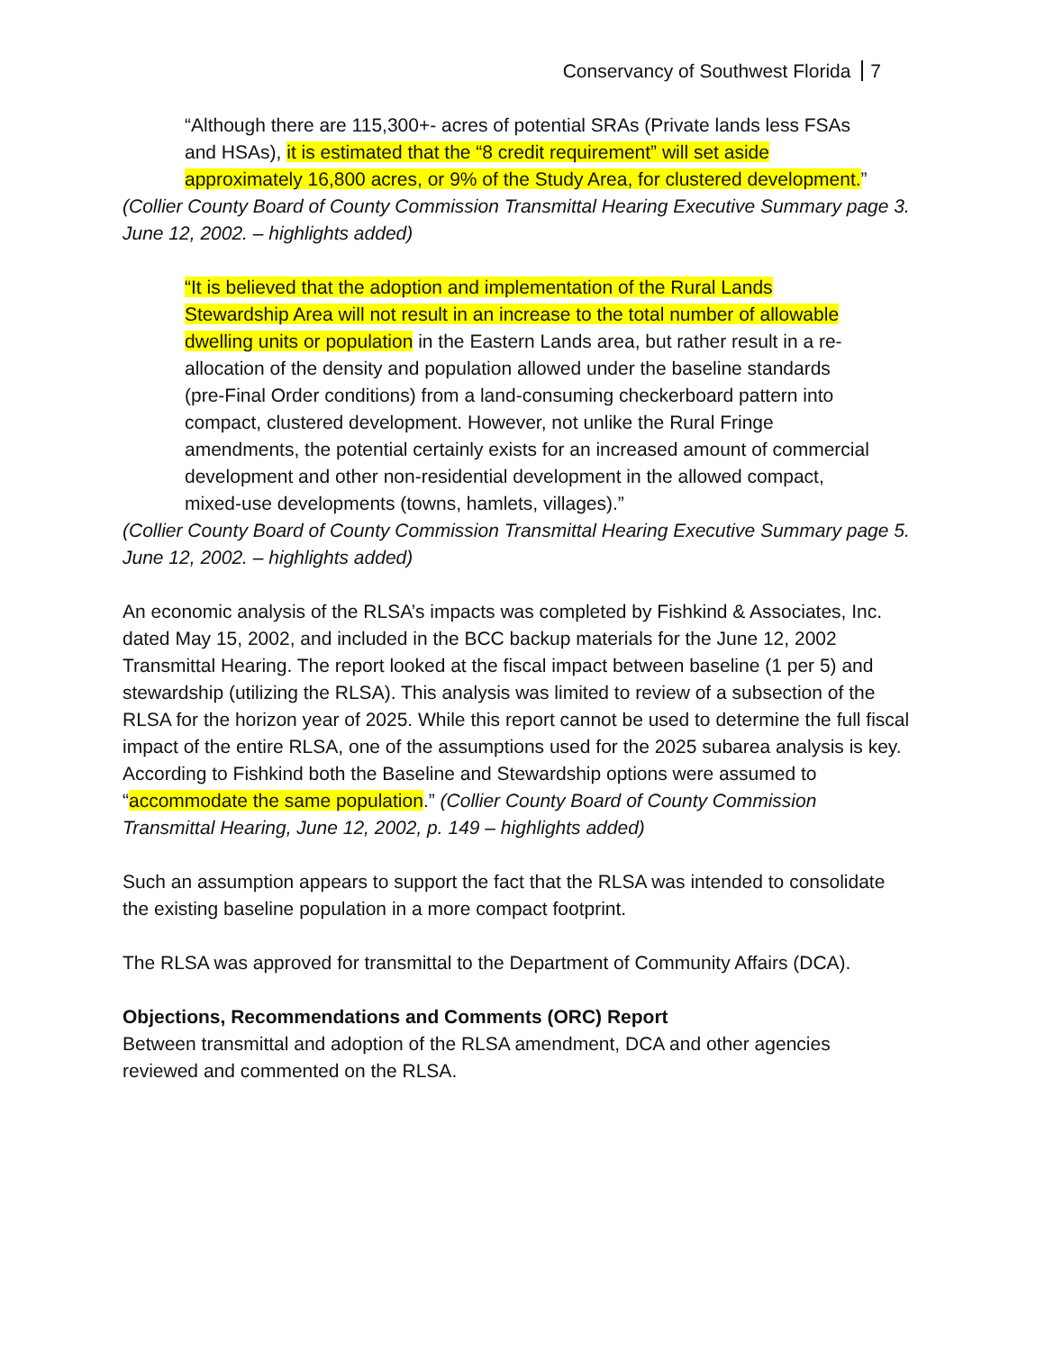Conservancy of Southwest Florida 7
“Although there are 115,300+- acres of potential SRAs (Private lands less FSAs and HSAs), it is estimated that the “8 credit requirement” will set aside approximately 16,800 acres, or 9% of the Study Area, for clustered development.”
(Collier County Board of County Commission Transmittal Hearing Executive Summary page 3. June 12, 2002. – highlights added)
“It is believed that the adoption and implementation of the Rural Lands Stewardship Area will not result in an increase to the total number of allowable dwelling units or population in the Eastern Lands area, but rather result in a re-allocation of the density and population allowed under the baseline standards (pre-Final Order conditions) from a land-consuming checkerboard pattern into compact, clustered development. However, not unlike the Rural Fringe amendments, the potential certainly exists for an increased amount of commercial development and other non-residential development in the allowed compact, mixed-use developments (towns, hamlets, villages).”
(Collier County Board of County Commission Transmittal Hearing Executive Summary page 5. June 12, 2002. – highlights added)
An economic analysis of the RLSA’s impacts was completed by Fishkind & Associates, Inc. dated May 15, 2002, and included in the BCC backup materials for the June 12, 2002 Transmittal Hearing. The report looked at the fiscal impact between baseline (1 per 5) and stewardship (utilizing the RLSA). This analysis was limited to review of a subsection of the RLSA for the horizon year of 2025. While this report cannot be used to determine the full fiscal impact of the entire RLSA, one of the assumptions used for the 2025 subarea analysis is key. According to Fishkind both the Baseline and Stewardship options were assumed to “accommodate the same population.” (Collier County Board of County Commission Transmittal Hearing, June 12, 2002, p. 149 – highlights added)
Such an assumption appears to support the fact that the RLSA was intended to consolidate the existing baseline population in a more compact footprint.
The RLSA was approved for transmittal to the Department of Community Affairs (DCA).
Objections, Recommendations and Comments (ORC) Report
Between transmittal and adoption of the RLSA amendment, DCA and other agencies reviewed and commented on the RLSA.